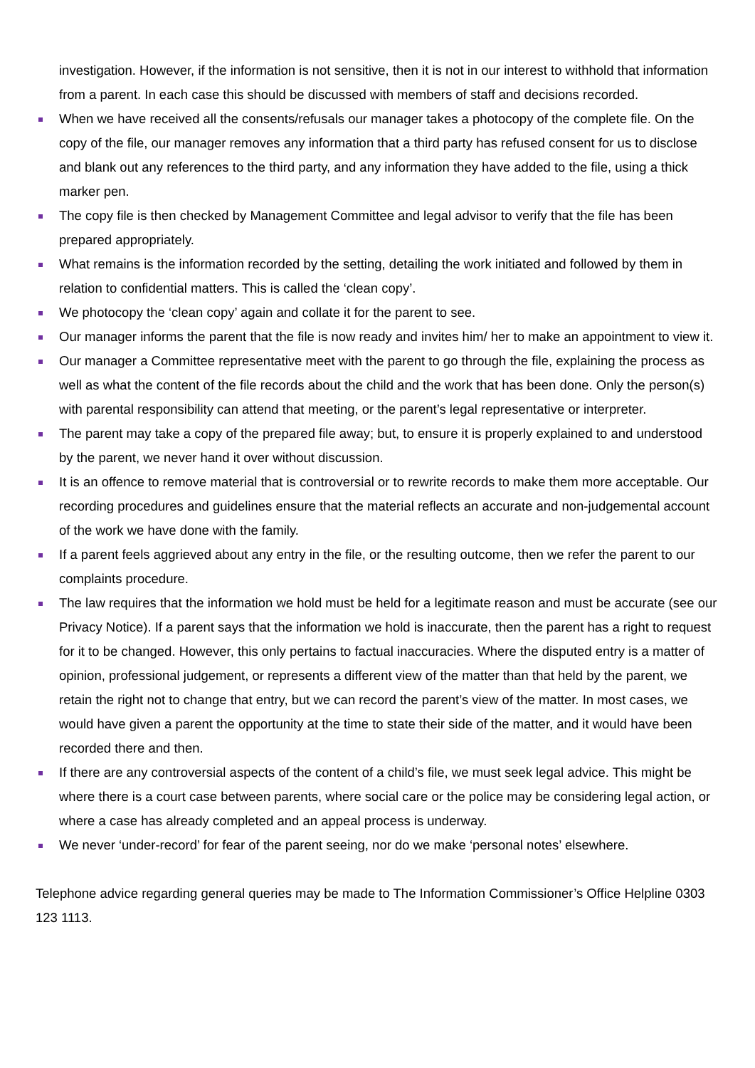investigation. However, if the information is not sensitive, then it is not in our interest to withhold that information from a parent. In each case this should be discussed with members of staff and decisions recorded.
When we have received all the consents/refusals our manager takes a photocopy of the complete file. On the copy of the file, our manager removes any information that a third party has refused consent for us to disclose and blank out any references to the third party, and any information they have added to the file, using a thick marker pen.
The copy file is then checked by Management Committee and legal advisor to verify that the file has been prepared appropriately.
What remains is the information recorded by the setting, detailing the work initiated and followed by them in relation to confidential matters. This is called the ‘clean copy’.
We photocopy the ‘clean copy’ again and collate it for the parent to see.
Our manager informs the parent that the file is now ready and invites him/ her to make an appointment to view it.
Our manager a Committee representative meet with the parent to go through the file, explaining the process as well as what the content of the file records about the child and the work that has been done. Only the person(s) with parental responsibility can attend that meeting, or the parent’s legal representative or interpreter.
The parent may take a copy of the prepared file away; but, to ensure it is properly explained to and understood by the parent, we never hand it over without discussion.
It is an offence to remove material that is controversial or to rewrite records to make them more acceptable. Our recording procedures and guidelines ensure that the material reflects an accurate and non-judgemental account of the work we have done with the family.
If a parent feels aggrieved about any entry in the file, or the resulting outcome, then we refer the parent to our complaints procedure.
The law requires that the information we hold must be held for a legitimate reason and must be accurate (see our Privacy Notice). If a parent says that the information we hold is inaccurate, then the parent has a right to request for it to be changed. However, this only pertains to factual inaccuracies. Where the disputed entry is a matter of opinion, professional judgement, or represents a different view of the matter than that held by the parent, we retain the right not to change that entry, but we can record the parent’s view of the matter. In most cases, we would have given a parent the opportunity at the time to state their side of the matter, and it would have been recorded there and then.
If there are any controversial aspects of the content of a child’s file, we must seek legal advice. This might be where there is a court case between parents, where social care or the police may be considering legal action, or where a case has already completed and an appeal process is underway.
We never ‘under-record’ for fear of the parent seeing, nor do we make ‘personal notes’ elsewhere.
Telephone advice regarding general queries may be made to The Information Commissioner’s Office Helpline 0303 123 1113.